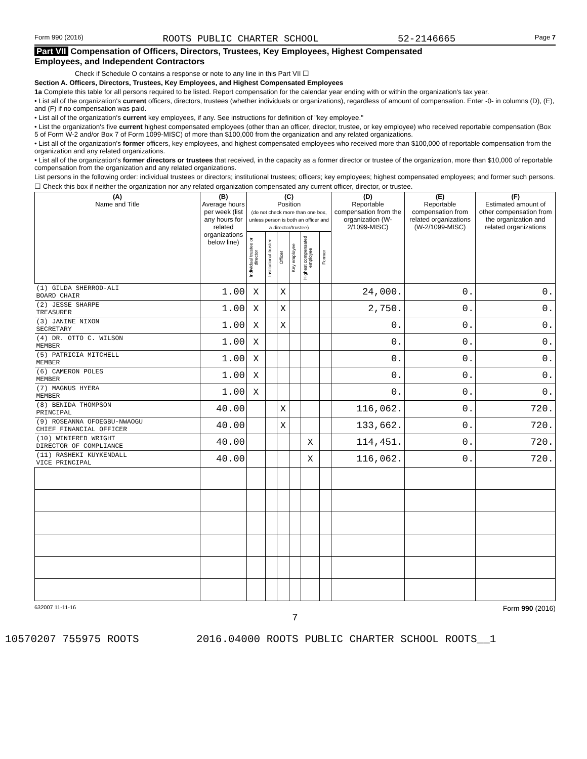Form 990 (2016) ROOTS PUBLIC CHARTER SCHOOL 52-2146665 Page 7
Part VII Compensation of Officers, Directors, Trustees, Key Employees, Highest Compensated
Employees, and Independent Contractors
Check if Schedule O contains a response or note to any line in this Part VII ☐
Section A. Officers, Directors, Trustees, Key Employees, and Highest Compensated Employees
1a Complete this table for all persons required to be listed. Report compensation for the calendar year ending with or within the organization's tax year.
• List all of the organization's current officers, directors, trustees (whether individuals or organizations), regardless of amount of compensation. Enter -0- in columns (D), (E), and (F) if no compensation was paid.
• List all of the organization's current key employees, if any. See instructions for definition of "key employee."
• List the organization's five current highest compensated employees (other than an officer, director, trustee, or key employee) who received reportable compensation (Box 5 of Form W-2 and/or Box 7 of Form 1099-MISC) of more than $100,000 from the organization and any related organizations.
• List all of the organization's former officers, key employees, and highest compensated employees who received more than $100,000 of reportable compensation from the organization and any related organizations.
• List all of the organization's former directors or trustees that received, in the capacity as a former director or trustee of the organization, more than $10,000 of reportable compensation from the organization and any related organizations.
List persons in the following order: individual trustees or directors; institutional trustees; officers; key employees; highest compensated employees; and former such persons.
☐ Check this box if neither the organization nor any related organization compensated any current officer, director, or trustee.
| (A) Name and Title | (B) Average hours per week (list any hours for related organizations below line) | (C) Position (do not check more than one box, unless person is both an officer and a director/trustee) | | | | | | (D) Reportable compensation from the organization (W-2/1099-MISC) | (E) Reportable compensation from related organizations (W-2/1099-MISC) | (F) Estimated amount of other compensation from the organization and related organizations |
| --- | --- | --- | --- | --- | --- | --- | --- | --- | --- | --- |
| | | Individual trustee or director | Institutional trustee | Officer | Key employee | Highest compensated employee | Former | | | |
| (1) GILDA SHERROD-ALI BOARD CHAIR | 1.00 | X | | X | | | | 24,000. | 0. | 0. |
| (2) JESSE SHARPE TREASURER | 1.00 | X | | X | | | | 2,750. | 0. | 0. |
| (3) JANINE NIXON SECRETARY | 1.00 | X | | X | | | | 0. | 0. | 0. |
| (4) DR. OTTO C. WILSON MEMBER | 1.00 | X | | | | | | 0. | 0. | 0. |
| (5) PATRICIA MITCHELL MEMBER | 1.00 | X | | | | | | 0. | 0. | 0. |
| (6) CAMERON POLES MEMBER | 1.00 | X | | | | | | 0. | 0. | 0. |
| (7) MAGNUS HYERA MEMBER | 1.00 | X | | | | | | 0. | 0. | 0. |
| (8) BENIDA THOMPSON PRINCIPAL | 40.00 | | | X | | | | 116,062. | 0. | 720. |
| (9) ROSEANNA OFOEGBU-NWAOGU CHIEF FINANCIAL OFFICER | 40.00 | | | X | | | | 133,662. | 0. | 720. |
| (10) WINIFRED WRIGHT DIRECTOR OF COMPLIANCE | 40.00 | | | | | X | | 114,451. | 0. | 720. |
| (11) RASHEKI KUYKENDALL VICE PRINCIPAL | 40.00 | | | | | X | | 116,062. | 0. | 720. |
632007 11-11-16 Form 990 (2016)
7
10570207 755975 ROOTS 2016.04000 ROOTS PUBLIC CHARTER SCHOOL ROOTS__1